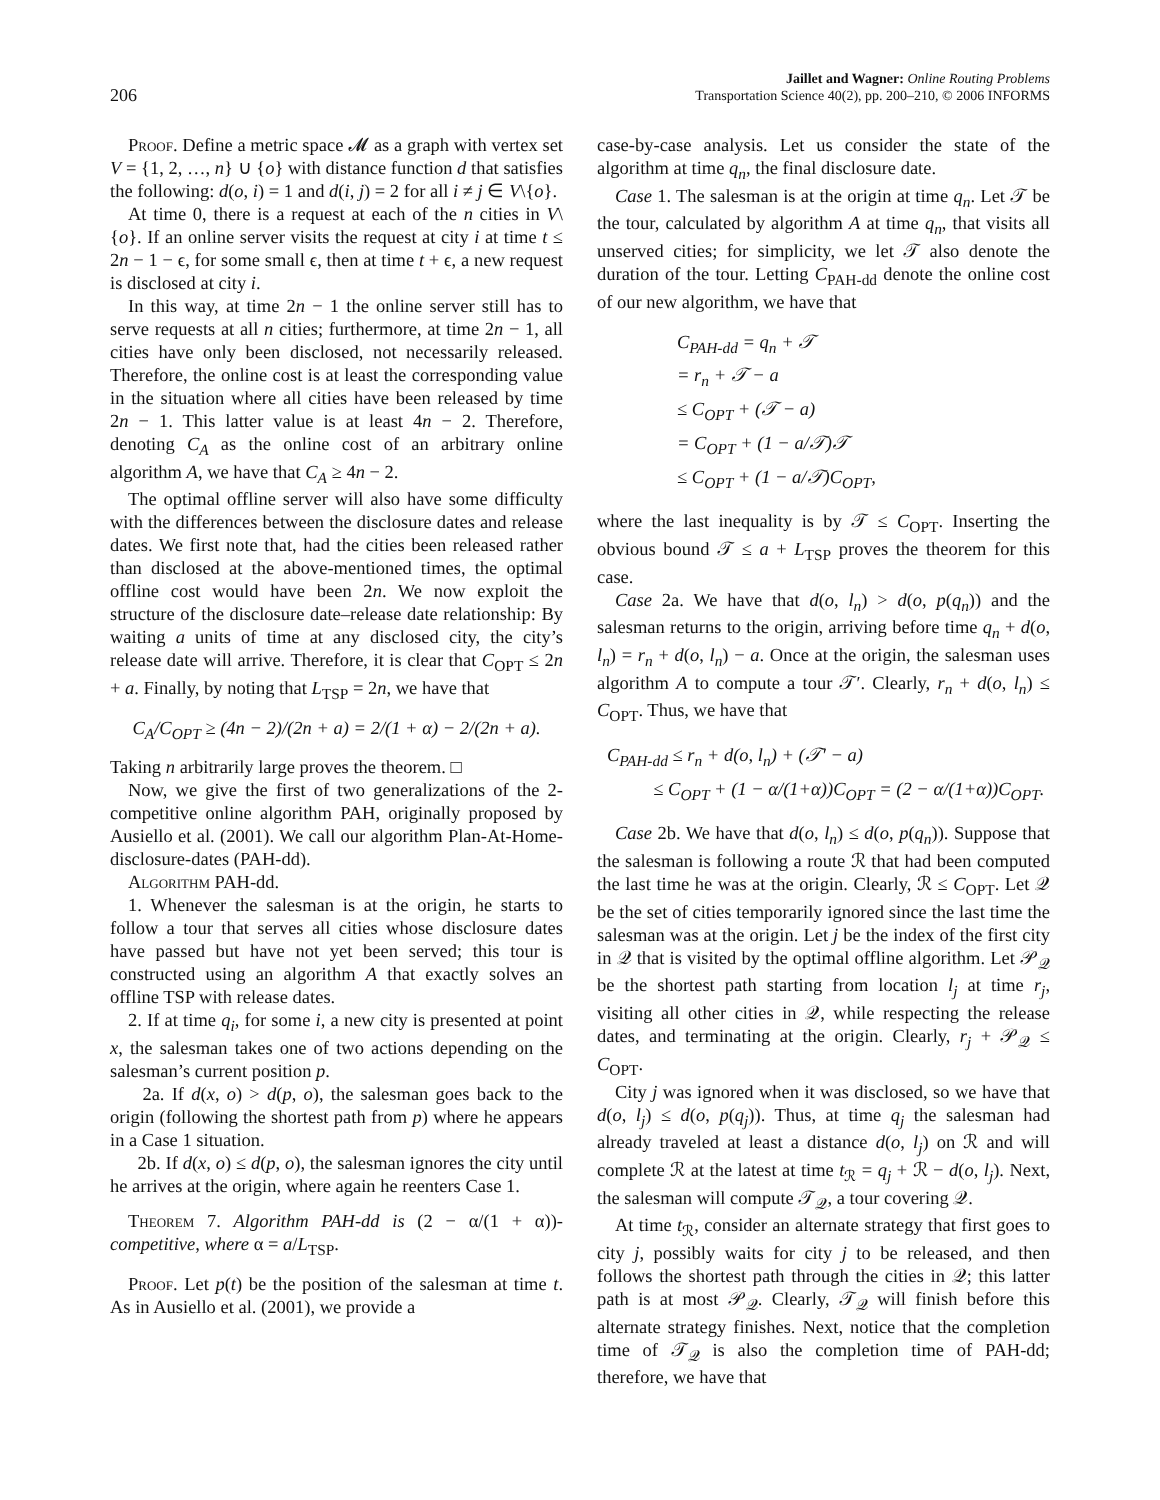206
Jaillet and Wagner: Online Routing Problems
Transportation Science 40(2), pp. 200–210, © 2006 INFORMS
Proof. Define a metric space 𝓜 as a graph with vertex set V = {1, 2, …, n} ∪ {o} with distance function d that satisfies the following: d(o, i) = 1 and d(i, j) = 2 for all i ≠ j ∈ V\{o}.
At time 0, there is a request at each of the n cities in V\{o}. If an online server visits the request at city i at time t ≤ 2n − 1 − ϵ, for some small ϵ, then at time t + ϵ, a new request is disclosed at city i.
In this way, at time 2n − 1 the online server still has to serve requests at all n cities; furthermore, at time 2n − 1, all cities have only been disclosed, not necessarily released. Therefore, the online cost is at least the corresponding value in the situation where all cities have been released by time 2n − 1. This latter value is at least 4n − 2. Therefore, denoting C<sub>A</sub> as the online cost of an arbitrary online algorithm A, we have that C<sub>A</sub> ≥ 4n − 2.
The optimal offline server will also have some difficulty with the differences between the disclosure dates and release dates. We first note that, had the cities been released rather than disclosed at the above-mentioned times, the optimal offline cost would have been 2n. We now exploit the structure of the disclosure date–release date relationship: By waiting a units of time at any disclosed city, the city’s release date will arrive. Therefore, it is clear that C<sub>OPT</sub> ≤ 2n + a. Finally, by noting that L<sub>TSP</sub> = 2n, we have that
C<sub>A</sub>/C<sub>OPT</sub> ≥ (4n − 2)/(2n + a) = 2/(1 + α) − 2/(2n + a).
Taking n arbitrarily large proves the theorem. □
Now, we give the first of two generalizations of the 2-competitive online algorithm PAH, originally proposed by Ausiello et al. (2001). We call our algorithm Plan-At-Home-disclosure-dates (PAH-dd).
Algorithm PAH-dd.
1. Whenever the salesman is at the origin, he starts to follow a tour that serves all cities whose disclosure dates have passed but have not yet been served; this tour is constructed using an algorithm A that exactly solves an offline TSP with release dates.
2. If at time q<sub>i</sub>, for some i, a new city is presented at point x, the salesman takes one of two actions depending on the salesman’s current position p.
2a. If d(x, o) > d(p, o), the salesman goes back to the origin (following the shortest path from p) where he appears in a Case 1 situation.
2b. If d(x, o) ≤ d(p, o), the salesman ignores the city until he arrives at the origin, where again he reenters Case 1.
Theorem 7. Algorithm PAH-dd is (2 − α/(1 + α))-competitive, where α = a/L<sub>TSP</sub>.
Proof. Let p(t) be the position of the salesman at time t. As in Ausiello et al. (2001), we provide a
case-by-case analysis. Let us consider the state of the algorithm at time q<sub>n</sub>, the final disclosure date.
Case 1. The salesman is at the origin at time q<sub>n</sub>. Let 𝒯 be the tour, calculated by algorithm A at time q<sub>n</sub>, that visits all unserved cities; for simplicity, we let 𝒯 also denote the duration of the tour. Letting C<sub>PAH-dd</sub> denote the online cost of our new algorithm, we have that
C<sub>PAH-dd</sub> = q<sub>n</sub> + 𝒯
= r<sub>n</sub> + 𝒯 − a
≤ C<sub>OPT</sub> + (𝒯 − a)
= C<sub>OPT</sub> + (1 − a/𝒯)𝒯
≤ C<sub>OPT</sub> + (1 − a/𝒯)C<sub>OPT</sub>,
where the last inequality is by 𝒯 ≤ C<sub>OPT</sub>. Inserting the obvious bound 𝒯 ≤ a + L<sub>TSP</sub> proves the theorem for this case.
Case 2a. We have that d(o, l<sub>n</sub>) > d(o, p(q<sub>n</sub>)) and the salesman returns to the origin, arriving before time q<sub>n</sub> + d(o, l<sub>n</sub>) = r<sub>n</sub> + d(o, l<sub>n</sub>) − a. Once at the origin, the salesman uses algorithm A to compute a tour 𝒯′. Clearly, r<sub>n</sub> + d(o, l<sub>n</sub>) ≤ C<sub>OPT</sub>. Thus, we have that
C<sub>PAH-dd</sub> ≤ r<sub>n</sub> + d(o, l<sub>n</sub>) + (𝒯′ − a)
≤ C<sub>OPT</sub> + (1 − α/(1+α))C<sub>OPT</sub> = (2 − α/(1+α))C<sub>OPT</sub>.
Case 2b. We have that d(o, l<sub>n</sub>) ≤ d(o, p(q<sub>n</sub>)). Suppose that the salesman is following a route ℛ that had been computed the last time he was at the origin. Clearly, ℛ ≤ C<sub>OPT</sub>. Let 𝒬 be the set of cities temporarily ignored since the last time the salesman was at the origin. Let j be the index of the first city in 𝒬 that is visited by the optimal offline algorithm. Let 𝒫<sub>𝒬</sub> be the shortest path starting from location l<sub>j</sub> at time r<sub>j</sub>, visiting all other cities in 𝒬, while respecting the release dates, and terminating at the origin. Clearly, r<sub>j</sub> + 𝒫<sub>𝒬</sub> ≤ C<sub>OPT</sub>.
City j was ignored when it was disclosed, so we have that d(o, l<sub>j</sub>) ≤ d(o, p(q<sub>j</sub>)). Thus, at time q<sub>j</sub> the salesman had already traveled at least a distance d(o, l<sub>j</sub>) on ℛ and will complete ℛ at the latest at time t<sub>ℛ</sub> = q<sub>j</sub> + ℛ − d(o, l<sub>j</sub>). Next, the salesman will compute 𝒯<sub>𝒬</sub>, a tour covering 𝒬.
At time t<sub>ℛ</sub>, consider an alternate strategy that first goes to city j, possibly waits for city j to be released, and then follows the shortest path through the cities in 𝒬; this latter path is at most 𝒫<sub>𝒬</sub>. Clearly, 𝒯<sub>𝒬</sub> will finish before this alternate strategy finishes. Next, notice that the completion time of 𝒯<sub>𝒬</sub> is also the completion time of PAH-dd; therefore, we have that